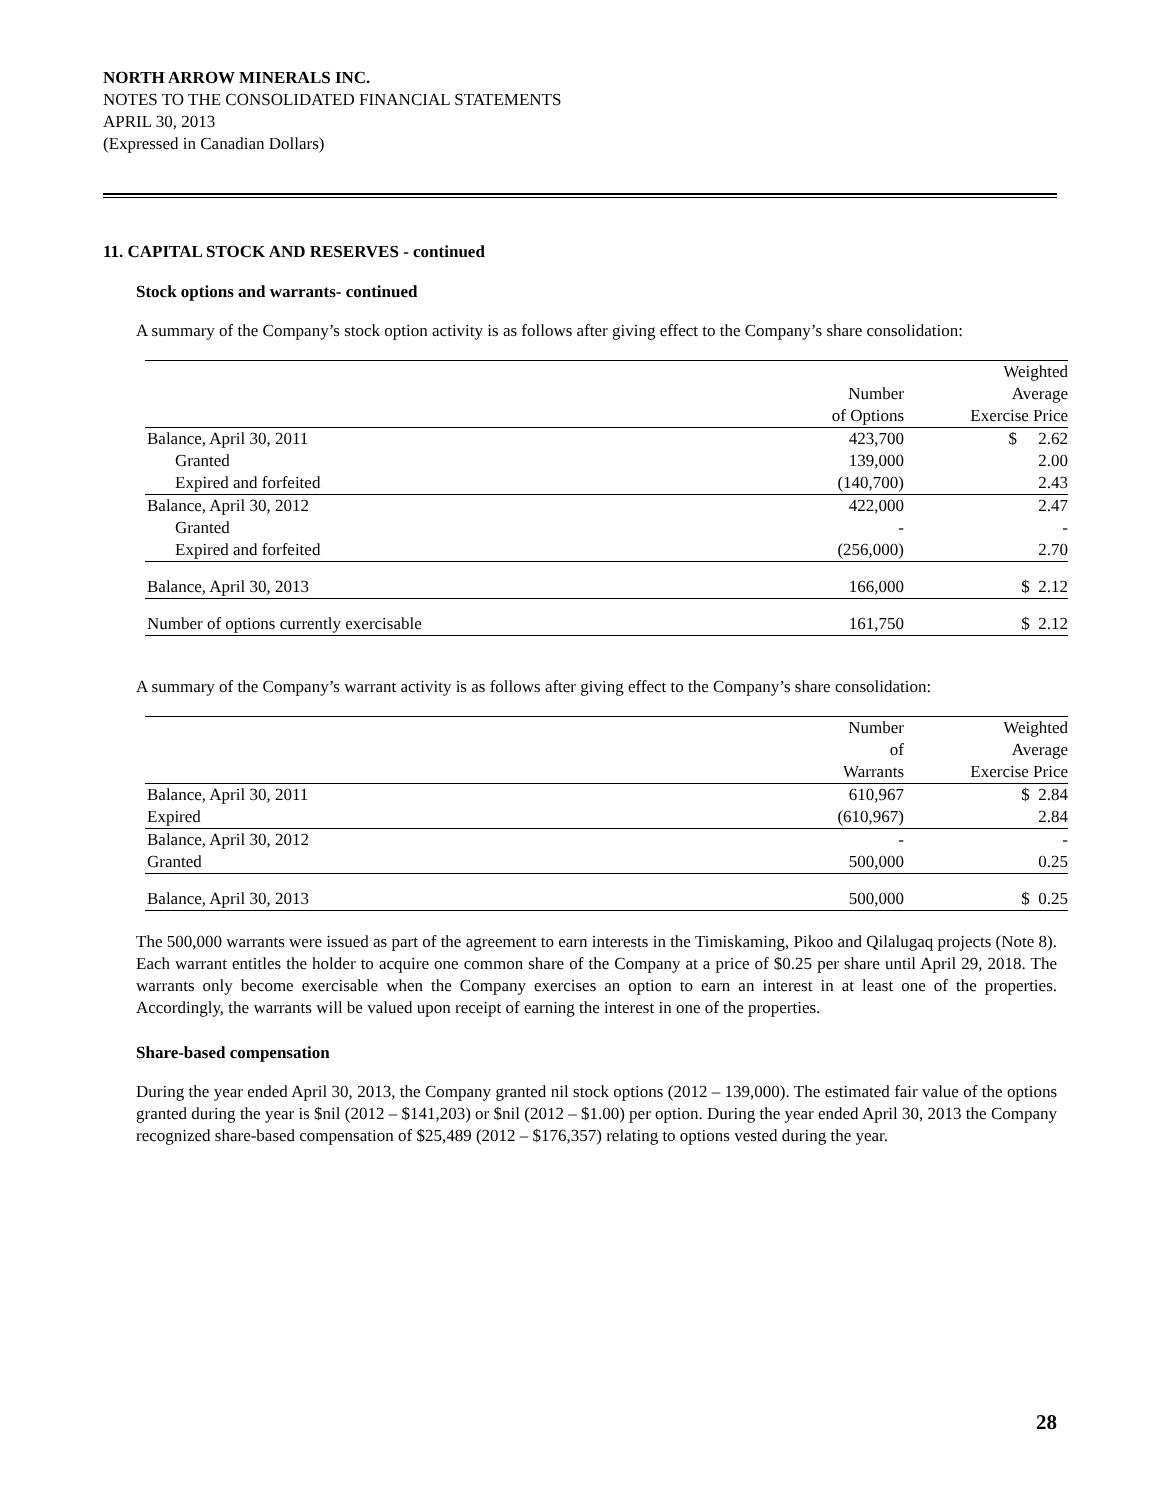NORTH ARROW MINERALS INC.
NOTES TO THE CONSOLIDATED FINANCIAL STATEMENTS
APRIL 30, 2013
(Expressed in Canadian Dollars)
11. CAPITAL STOCK AND RESERVES - continued
Stock options and warrants- continued
A summary of the Company’s stock option activity is as follows after giving effect to the Company’s share consolidation:
| | | Weighted |
| --- | --- | --- |
| | Number | Average |
| | of Options | Exercise Price |
| Balance, April 30, 2011 | 423,700 | $ 2.62 |
| Granted | 139,000 | 2.00 |
| Expired and forfeited | (140,700) | 2.43 |
| Balance, April 30, 2012 | 422,000 | 2.47 |
| Granted | - | - |
| Expired and forfeited | (256,000) | 2.70 |
| Balance, April 30, 2013 | 166,000 | $ 2.12 |
| Number of options currently exercisable | 161,750 | $ 2.12 |
A summary of the Company’s warrant activity is as follows after giving effect to the Company’s share consolidation:
| | Number | Weighted |
| --- | --- | --- |
| | of | Average |
| | Warrants | Exercise Price |
| Balance, April 30, 2011 | 610,967 | $ 2.84 |
| Expired | (610,967) | 2.84 |
| Balance, April 30, 2012 | - | - |
| Granted | 500,000 | 0.25 |
| Balance, April 30, 2013 | 500,000 | $ 0.25 |
The 500,000 warrants were issued as part of the agreement to earn interests in the Timiskaming, Pikoo and Qilalugaq projects (Note 8). Each warrant entitles the holder to acquire one common share of the Company at a price of $0.25 per share until April 29, 2018. The warrants only become exercisable when the Company exercises an option to earn an interest in at least one of the properties. Accordingly, the warrants will be valued upon receipt of earning the interest in one of the properties.
Share-based compensation
During the year ended April 30, 2013, the Company granted nil stock options (2012 – 139,000). The estimated fair value of the options granted during the year is $nil (2012 – $141,203) or $nil (2012 – $1.00) per option. During the year ended April 30, 2013 the Company recognized share-based compensation of $25,489 (2012 – $176,357) relating to options vested during the year.
28